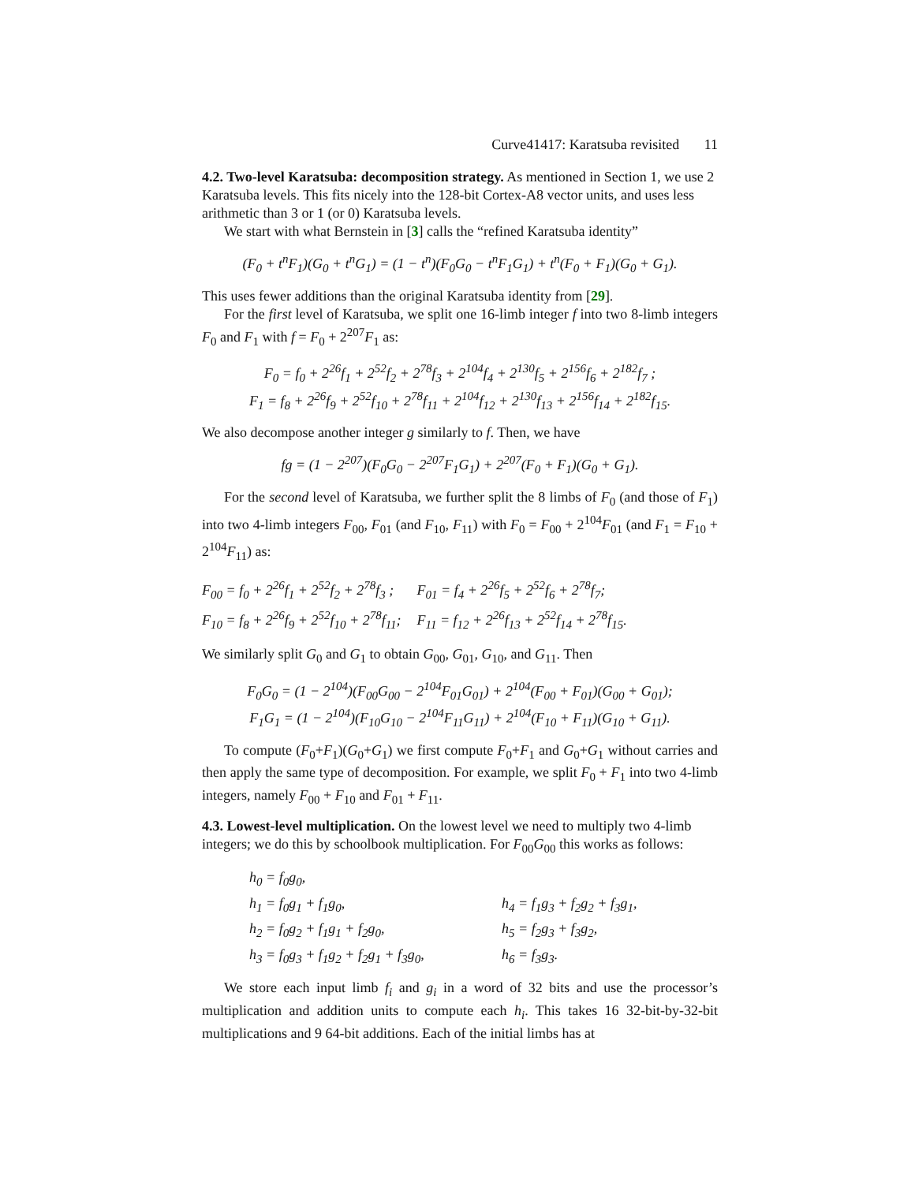Curve41417: Karatsuba revisited 11
4.2. Two-level Karatsuba: decomposition strategy.
As mentioned in Section 1, we use 2 Karatsuba levels. This fits nicely into the 128-bit Cortex-A8 vector units, and uses less arithmetic than 3 or 1 (or 0) Karatsuba levels.
We start with what Bernstein in [3] calls the “refined Karatsuba identity”
(F<sub>0</sub> + t<sup>n</sup>F<sub>1</sub>)(G<sub>0</sub> + t<sup>n</sup>G<sub>1</sub>) = (1 − t<sup>n</sup>)(F<sub>0</sub>G<sub>0</sub> − t<sup>n</sup>F<sub>1</sub>G<sub>1</sub>) + t<sup>n</sup>(F<sub>0</sub> + F<sub>1</sub>)(G<sub>0</sub> + G<sub>1</sub>).
This uses fewer additions than the original Karatsuba identity from [29].
For the first level of Karatsuba, we split one 16-limb integer f into two 8-limb integers F<sub>0</sub> and F<sub>1</sub> with f = F<sub>0</sub> + 2<sup>207</sup>F<sub>1</sub> as:
F<sub>0</sub> = f<sub>0</sub> + 2<sup>26</sup>f<sub>1</sub> + 2<sup>52</sup>f<sub>2</sub> + 2<sup>78</sup>f<sub>3</sub> + 2<sup>104</sup>f<sub>4</sub> + 2<sup>130</sup>f<sub>5</sub> + 2<sup>156</sup>f<sub>6</sub> + 2<sup>182</sup>f<sub>7</sub> ;
F<sub>1</sub> = f<sub>8</sub> + 2<sup>26</sup>f<sub>9</sub> + 2<sup>52</sup>f<sub>10</sub> + 2<sup>78</sup>f<sub>11</sub> + 2<sup>104</sup>f<sub>12</sub> + 2<sup>130</sup>f<sub>13</sub> + 2<sup>156</sup>f<sub>14</sub> + 2<sup>182</sup>f<sub>15</sub>.
We also decompose another integer g similarly to f. Then, we have
fg = (1 − 2<sup>207</sup>)(F<sub>0</sub>G<sub>0</sub> − 2<sup>207</sup>F<sub>1</sub>G<sub>1</sub>) + 2<sup>207</sup>(F<sub>0</sub> + F<sub>1</sub>)(G<sub>0</sub> + G<sub>1</sub>).
For the second level of Karatsuba, we further split the 8 limbs of F<sub>0</sub> (and those of F<sub>1</sub>) into two 4-limb integers F<sub>00</sub>, F<sub>01</sub> (and F<sub>10</sub>, F<sub>11</sub>) with F<sub>0</sub> = F<sub>00</sub> + 2<sup>104</sup>F<sub>01</sub> (and F<sub>1</sub> = F<sub>10</sub> + 2<sup>104</sup>F<sub>11</sub>) as:
| F<sub>00</sub> = f<sub>0</sub> + 2<sup>26</sup>f<sub>1</sub> + 2<sup>52</sup>f<sub>2</sub> + 2<sup>78</sup>f<sub>3</sub> ; | F<sub>01</sub> = f<sub>4</sub> + 2<sup>26</sup>f<sub>5</sub> + 2<sup>52</sup>f<sub>6</sub> + 2<sup>78</sup>f<sub>7</sub>; |
| F<sub>10</sub> = f<sub>8</sub> + 2<sup>26</sup>f<sub>9</sub> + 2<sup>52</sup>f<sub>10</sub> + 2<sup>78</sup>f<sub>11</sub>; | F<sub>11</sub> = f<sub>12</sub> + 2<sup>26</sup>f<sub>13</sub> + 2<sup>52</sup>f<sub>14</sub> + 2<sup>78</sup>f<sub>15</sub>. |
We similarly split G<sub>0</sub> and G<sub>1</sub> to obtain G<sub>00</sub>, G<sub>01</sub>, G<sub>10</sub>, and G<sub>11</sub>. Then
F<sub>0</sub>G<sub>0</sub> = (1 − 2<sup>104</sup>)(F<sub>00</sub>G<sub>00</sub> − 2<sup>104</sup>F<sub>01</sub>G<sub>01</sub>) + 2<sup>104</sup>(F<sub>00</sub> + F<sub>01</sub>)(G<sub>00</sub> + G<sub>01</sub>);
F<sub>1</sub>G<sub>1</sub> = (1 − 2<sup>104</sup>)(F<sub>10</sub>G<sub>10</sub> − 2<sup>104</sup>F<sub>11</sub>G<sub>11</sub>) + 2<sup>104</sup>(F<sub>10</sub> + F<sub>11</sub>)(G<sub>10</sub> + G<sub>11</sub>).
To compute (F<sub>0</sub>+F<sub>1</sub>)(G<sub>0</sub>+G<sub>1</sub>) we first compute F<sub>0</sub>+F<sub>1</sub> and G<sub>0</sub>+G<sub>1</sub> without carries and then apply the same type of decomposition. For example, we split F<sub>0</sub> + F<sub>1</sub> into two 4-limb integers, namely F<sub>00</sub> + F<sub>10</sub> and F<sub>01</sub> + F<sub>11</sub>.
4.3. Lowest-level multiplication.
On the lowest level we need to multiply two 4-limb integers; we do this by schoolbook multiplication. For F<sub>00</sub>G<sub>00</sub> this works as follows:
| h<sub>0</sub> = f<sub>0</sub>g<sub>0</sub>, | |
| h<sub>1</sub> = f<sub>0</sub>g<sub>1</sub> + f<sub>1</sub>g<sub>0</sub>, | h<sub>4</sub> = f<sub>1</sub>g<sub>3</sub> + f<sub>2</sub>g<sub>2</sub> + f<sub>3</sub>g<sub>1</sub>, |
| h<sub>2</sub> = f<sub>0</sub>g<sub>2</sub> + f<sub>1</sub>g<sub>1</sub> + f<sub>2</sub>g<sub>0</sub>, | h<sub>5</sub> = f<sub>2</sub>g<sub>3</sub> + f<sub>3</sub>g<sub>2</sub>, |
| h<sub>3</sub> = f<sub>0</sub>g<sub>3</sub> + f<sub>1</sub>g<sub>2</sub> + f<sub>2</sub>g<sub>1</sub> + f<sub>3</sub>g<sub>0</sub>, | h<sub>6</sub> = f<sub>3</sub>g<sub>3</sub>. |
We store each input limb f<sub>i</sub> and g<sub>i</sub> in a word of 32 bits and use the processor’s multiplication and addition units to compute each h<sub>i</sub>. This takes 16 32-bit-by-32-bit multiplications and 9 64-bit additions. Each of the initial limbs has at